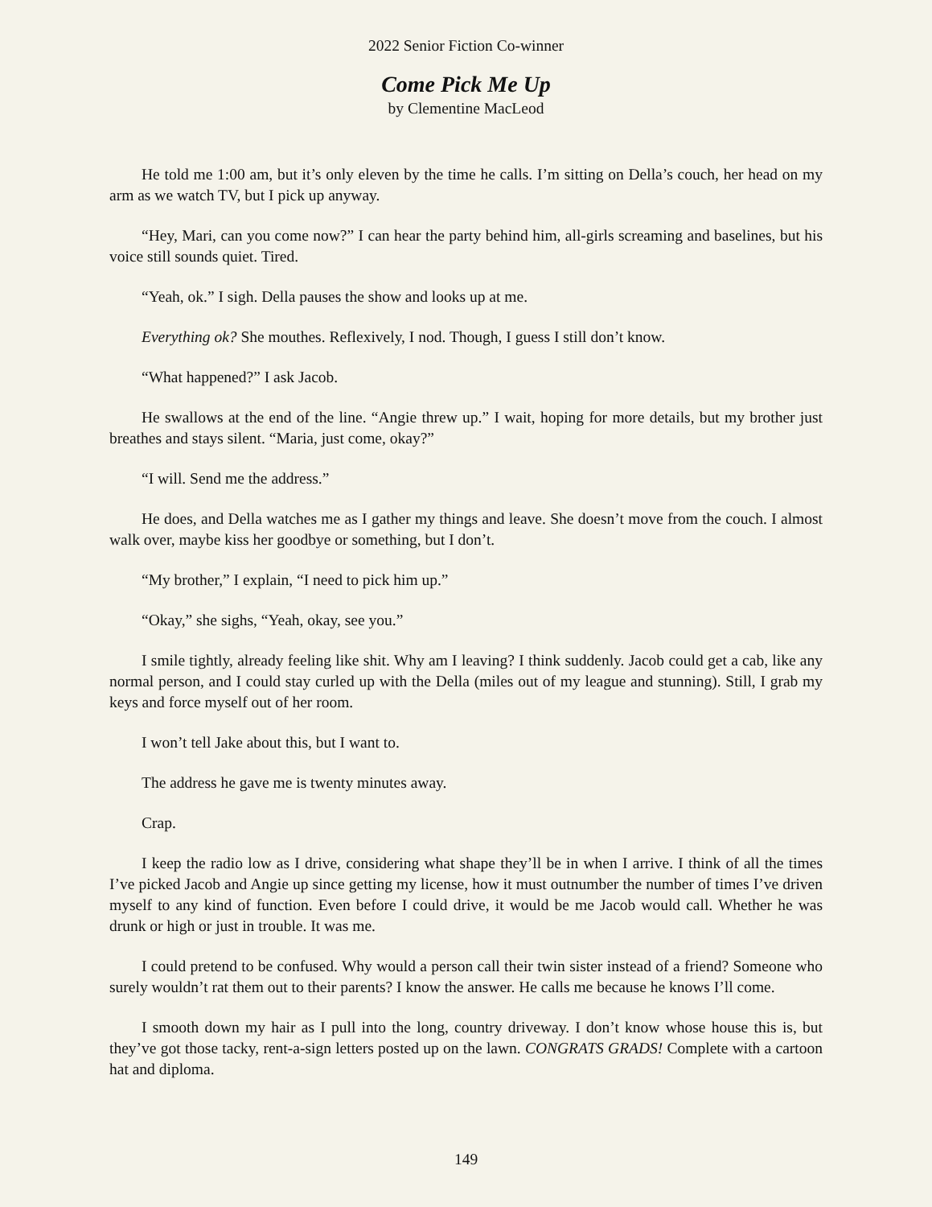2022 Senior Fiction Co-winner
Come Pick Me Up
by Clementine MacLeod
He told me 1:00 am, but it’s only eleven by the time he calls. I’m sitting on Della’s couch, her head on my arm as we watch TV, but I pick up anyway.
“Hey, Mari, can you come now?” I can hear the party behind him, all-girls screaming and baselines, but his voice still sounds quiet. Tired.
“Yeah, ok.” I sigh. Della pauses the show and looks up at me.
Everything ok? She mouthes. Reflexively, I nod. Though, I guess I still don’t know.
“What happened?” I ask Jacob.
He swallows at the end of the line. “Angie threw up.” I wait, hoping for more details, but my brother just breathes and stays silent. “Maria, just come, okay?”
“I will. Send me the address.”
He does, and Della watches me as I gather my things and leave. She doesn’t move from the couch. I almost walk over, maybe kiss her goodbye or something, but I don’t.
“My brother,” I explain, “I need to pick him up.”
“Okay,” she sighs, “Yeah, okay, see you.”
I smile tightly, already feeling like shit. Why am I leaving? I think suddenly. Jacob could get a cab, like any normal person, and I could stay curled up with the Della (miles out of my league and stunning). Still, I grab my keys and force myself out of her room.
I won’t tell Jake about this, but I want to.
The address he gave me is twenty minutes away.
Crap.
I keep the radio low as I drive, considering what shape they’ll be in when I arrive. I think of all the times I’ve picked Jacob and Angie up since getting my license, how it must outnumber the number of times I’ve driven myself to any kind of function. Even before I could drive, it would be me Jacob would call. Whether he was drunk or high or just in trouble. It was me.
I could pretend to be confused. Why would a person call their twin sister instead of a friend? Someone who surely wouldn’t rat them out to their parents? I know the answer. He calls me because he knows I’ll come.
I smooth down my hair as I pull into the long, country driveway. I don’t know whose house this is, but they’ve got those tacky, rent-a-sign letters posted up on the lawn. CONGRATS GRADS! Complete with a cartoon hat and diploma.
149